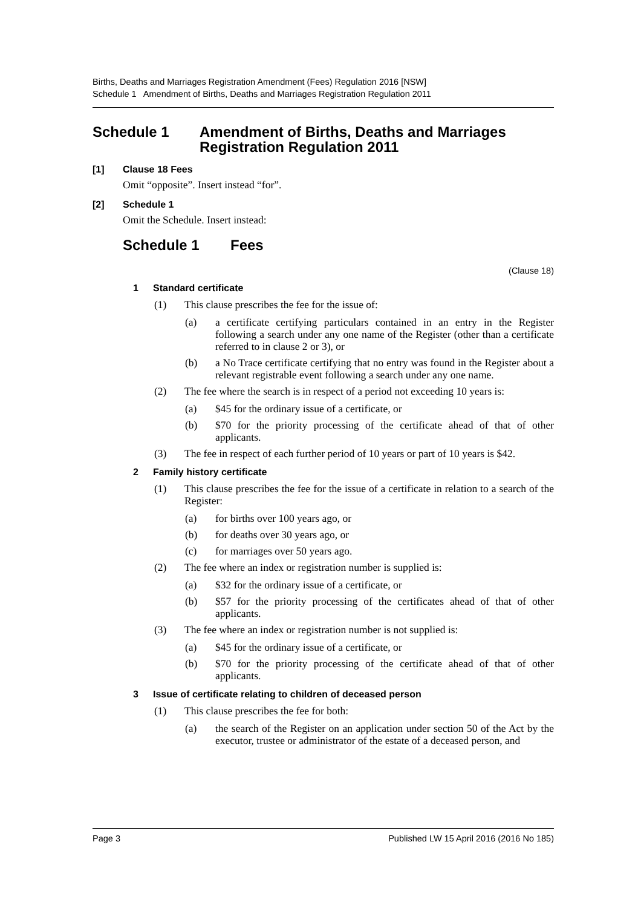Births, Deaths and Marriages Registration Amendment (Fees) Regulation 2016 [NSW]
Schedule 1 Amendment of Births, Deaths and Marriages Registration Regulation 2011
Schedule 1 Amendment of Births, Deaths and Marriages Registration Regulation 2011
[1] Clause 18 Fees
Omit “opposite”. Insert instead “for”.
[2] Schedule 1
Omit the Schedule. Insert instead:
Schedule 1 Fees
(Clause 18)
1 Standard certificate
(1) This clause prescribes the fee for the issue of:
(a) a certificate certifying particulars contained in an entry in the Register following a search under any one name of the Register (other than a certificate referred to in clause 2 or 3), or
(b) a No Trace certificate certifying that no entry was found in the Register about a relevant registrable event following a search under any one name.
(2) The fee where the search is in respect of a period not exceeding 10 years is:
(a) $45 for the ordinary issue of a certificate, or
(b) $70 for the priority processing of the certificate ahead of that of other applicants.
(3) The fee in respect of each further period of 10 years or part of 10 years is $42.
2 Family history certificate
(1) This clause prescribes the fee for the issue of a certificate in relation to a search of the Register:
(a) for births over 100 years ago, or
(b) for deaths over 30 years ago, or
(c) for marriages over 50 years ago.
(2) The fee where an index or registration number is supplied is:
(a) $32 for the ordinary issue of a certificate, or
(b) $57 for the priority processing of the certificates ahead of that of other applicants.
(3) The fee where an index or registration number is not supplied is:
(a) $45 for the ordinary issue of a certificate, or
(b) $70 for the priority processing of the certificate ahead of that of other applicants.
3 Issue of certificate relating to children of deceased person
(1) This clause prescribes the fee for both:
(a) the search of the Register on an application under section 50 of the Act by the executor, trustee or administrator of the estate of a deceased person, and
Page 3 Published LW 15 April 2016 (2016 No 185)